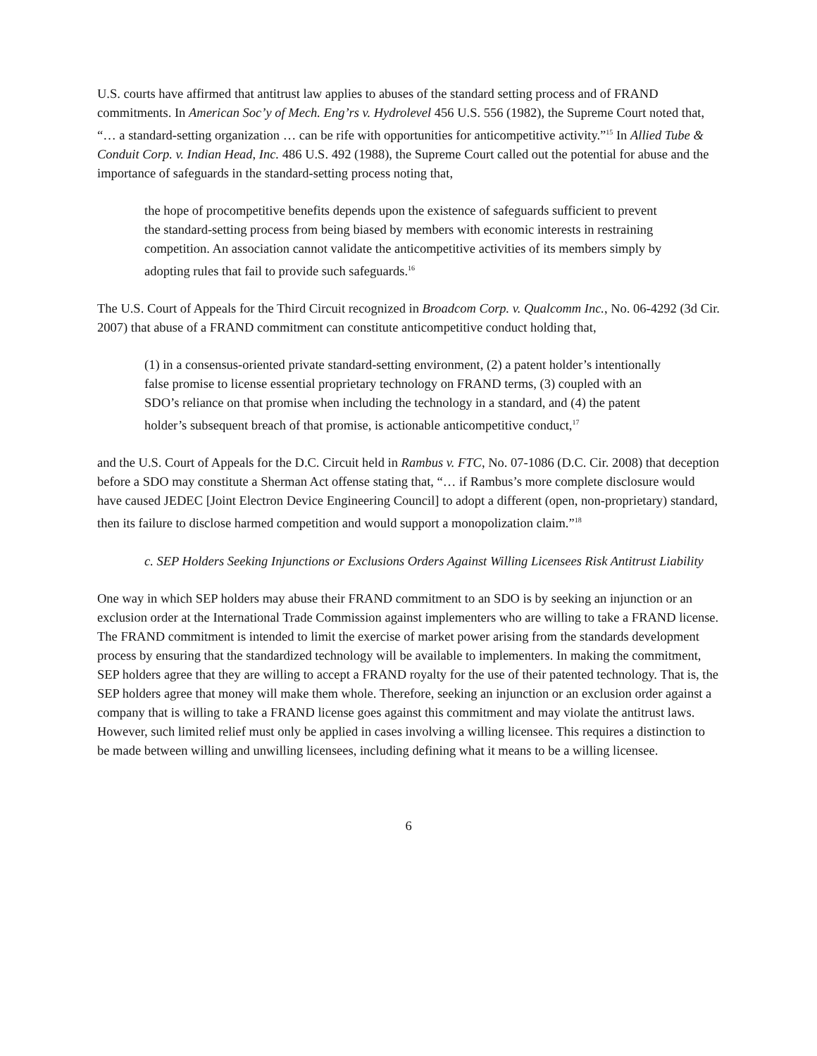U.S. courts have affirmed that antitrust law applies to abuses of the standard setting process and of FRAND commitments. In American Soc’y of Mech. Eng’rs v. Hydrolevel 456 U.S. 556 (1982), the Supreme Court noted that, “… a standard-setting organization … can be rife with opportunities for anticompetitive activity.”<sup>15</sup> In Allied Tube & Conduit Corp. v. Indian Head, Inc. 486 U.S. 492 (1988), the Supreme Court called out the potential for abuse and the importance of safeguards in the standard-setting process noting that,
the hope of procompetitive benefits depends upon the existence of safeguards sufficient to prevent the standard-setting process from being biased by members with economic interests in restraining competition. An association cannot validate the anticompetitive activities of its members simply by adopting rules that fail to provide such safeguards.<sup>16</sup>
The U.S. Court of Appeals for the Third Circuit recognized in Broadcom Corp. v. Qualcomm Inc., No. 06-4292 (3d Cir. 2007) that abuse of a FRAND commitment can constitute anticompetitive conduct holding that,
(1) in a consensus-oriented private standard-setting environment, (2) a patent holder’s intentionally false promise to license essential proprietary technology on FRAND terms, (3) coupled with an SDO’s reliance on that promise when including the technology in a standard, and (4) the patent holder’s subsequent breach of that promise, is actionable anticompetitive conduct,<sup>17</sup>
and the U.S. Court of Appeals for the D.C. Circuit held in Rambus v. FTC, No. 07-1086 (D.C. Cir. 2008) that deception before a SDO may constitute a Sherman Act offense stating that, “… if Rambus’s more complete disclosure would have caused JEDEC [Joint Electron Device Engineering Council] to adopt a different (open, non-proprietary) standard, then its failure to disclose harmed competition and would support a monopolization claim.”<sup>18</sup>
c. SEP Holders Seeking Injunctions or Exclusions Orders Against Willing Licensees Risk Antitrust Liability
One way in which SEP holders may abuse their FRAND commitment to an SDO is by seeking an injunction or an exclusion order at the International Trade Commission against implementers who are willing to take a FRAND license. The FRAND commitment is intended to limit the exercise of market power arising from the standards development process by ensuring that the standardized technology will be available to implementers. In making the commitment, SEP holders agree that they are willing to accept a FRAND royalty for the use of their patented technology. That is, the SEP holders agree that money will make them whole. Therefore, seeking an injunction or an exclusion order against a company that is willing to take a FRAND license goes against this commitment and may violate the antitrust laws. However, such limited relief must only be applied in cases involving a willing licensee. This requires a distinction to be made between willing and unwilling licensees, including defining what it means to be a willing licensee.
6